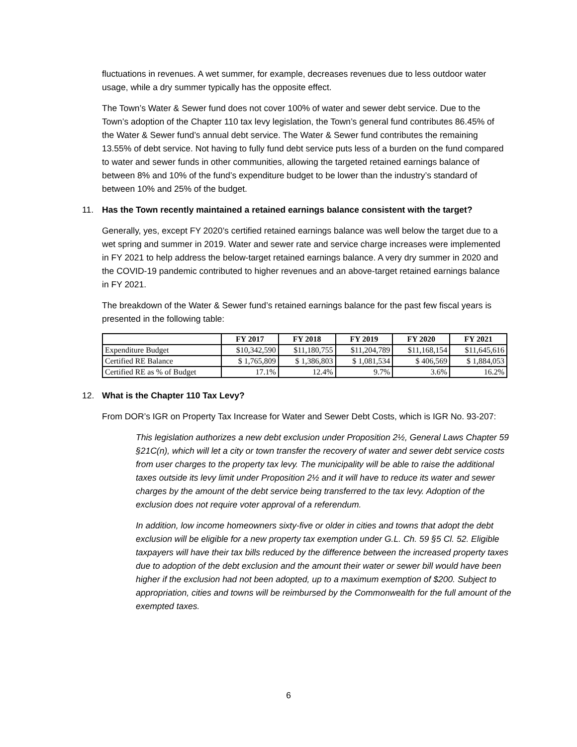fluctuations in revenues. A wet summer, for example, decreases revenues due to less outdoor water usage, while a dry summer typically has the opposite effect.
The Town’s Water & Sewer fund does not cover 100% of water and sewer debt service. Due to the Town’s adoption of the Chapter 110 tax levy legislation, the Town’s general fund contributes 86.45% of the Water & Sewer fund’s annual debt service. The Water & Sewer fund contributes the remaining 13.55% of debt service. Not having to fully fund debt service puts less of a burden on the fund compared to water and sewer funds in other communities, allowing the targeted retained earnings balance of between 8% and 10% of the fund’s expenditure budget to be lower than the industry’s standard of between 10% and 25% of the budget.
11. Has the Town recently maintained a retained earnings balance consistent with the target?
Generally, yes, except FY 2020’s certified retained earnings balance was well below the target due to a wet spring and summer in 2019. Water and sewer rate and service charge increases were implemented in FY 2021 to help address the below-target retained earnings balance. A very dry summer in 2020 and the COVID-19 pandemic contributed to higher revenues and an above-target retained earnings balance in FY 2021.
The breakdown of the Water & Sewer fund’s retained earnings balance for the past few fiscal years is presented in the following table:
| | FY 2017 | FY 2018 | FY 2019 | FY 2020 | FY 2021 |
| --- | --- | --- | --- | --- | --- |
| Expenditure Budget | $10,342,590 | $11,180,755 | $11,204,789 | $11,168,154 | $11,645,616 |
| Certified RE Balance | $ 1,765,809 | $ 1,386,803 | $ 1,081,534 | $ 406,569 | $ 1,884,053 |
| Certified RE as % of Budget | 17.1% | 12.4% | 9.7% | 3.6% | 16.2% |
12. What is the Chapter 110 Tax Levy?
From DOR’s IGR on Property Tax Increase for Water and Sewer Debt Costs, which is IGR No. 93-207:
This legislation authorizes a new debt exclusion under Proposition 2½, General Laws Chapter 59 §21C(n), which will let a city or town transfer the recovery of water and sewer debt service costs from user charges to the property tax levy. The municipality will be able to raise the additional taxes outside its levy limit under Proposition 2½ and it will have to reduce its water and sewer charges by the amount of the debt service being transferred to the tax levy. Adoption of the exclusion does not require voter approval of a referendum.
In addition, low income homeowners sixty-five or older in cities and towns that adopt the debt exclusion will be eligible for a new property tax exemption under G.L. Ch. 59 §5 Cl. 52. Eligible taxpayers will have their tax bills reduced by the difference between the increased property taxes due to adoption of the debt exclusion and the amount their water or sewer bill would have been higher if the exclusion had not been adopted, up to a maximum exemption of $200. Subject to appropriation, cities and towns will be reimbursed by the Commonwealth for the full amount of the exempted taxes.
6